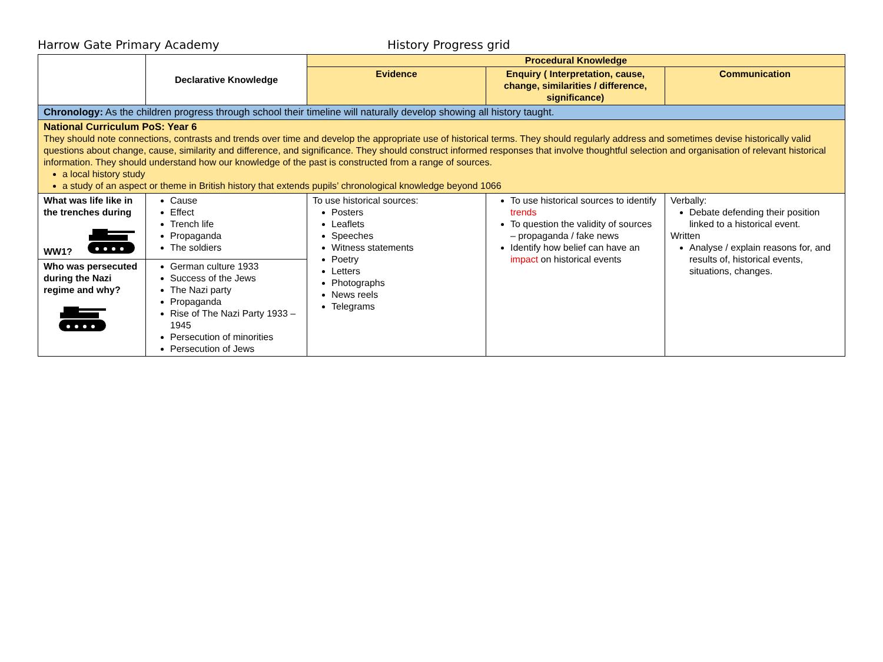Harrow Gate Primary Academy History Progress grid
| | Declarative Knowledge | Procedural Knowledge | | |
| | | Evidence | Enquiry ( Interpretation, cause, change, similarities / difference, significance) | Communication |
| Chronology: As the children progress through school their timeline will naturally develop showing all history taught. | | | | |
| National Curriculum PoS: Year 6 They should note connections, contrasts and trends over time and develop the appropriate use of historical terms. They should regularly address and sometimes devise historically valid questions about change, cause, similarity and difference, and significance. They should construct informed responses that involve thoughtful selection and organisation of relevant historical information. They should understand how our knowledge of the past is constructed from a range of sources. a local history study a study of an aspect or theme in British history that extends pupils’ chronological knowledge beyond 1066 | | | | |
| What was life like in the trenches during WW1? | Cause Effect Trench life Propaganda The soldiers | To use historical sources: Posters Leaflets Speeches Witness statements Poetry Letters Photographs News reels Telegrams | To use historical sources to identify trends To question the validity of sources – propaganda / fake news Identify how belief can have an impact on historical events | Verbally: Debate defending their position linked to a historical event. Written Analyse / explain reasons for, and results of, historical events, situations, changes. |
| Who was persecuted during the Nazi regime and why? | German culture 1933 Success of the Jews The Nazi party Propaganda Rise of The Nazi Party 1933 – 1945 Persecution of minorities Persecution of Jews | | | |